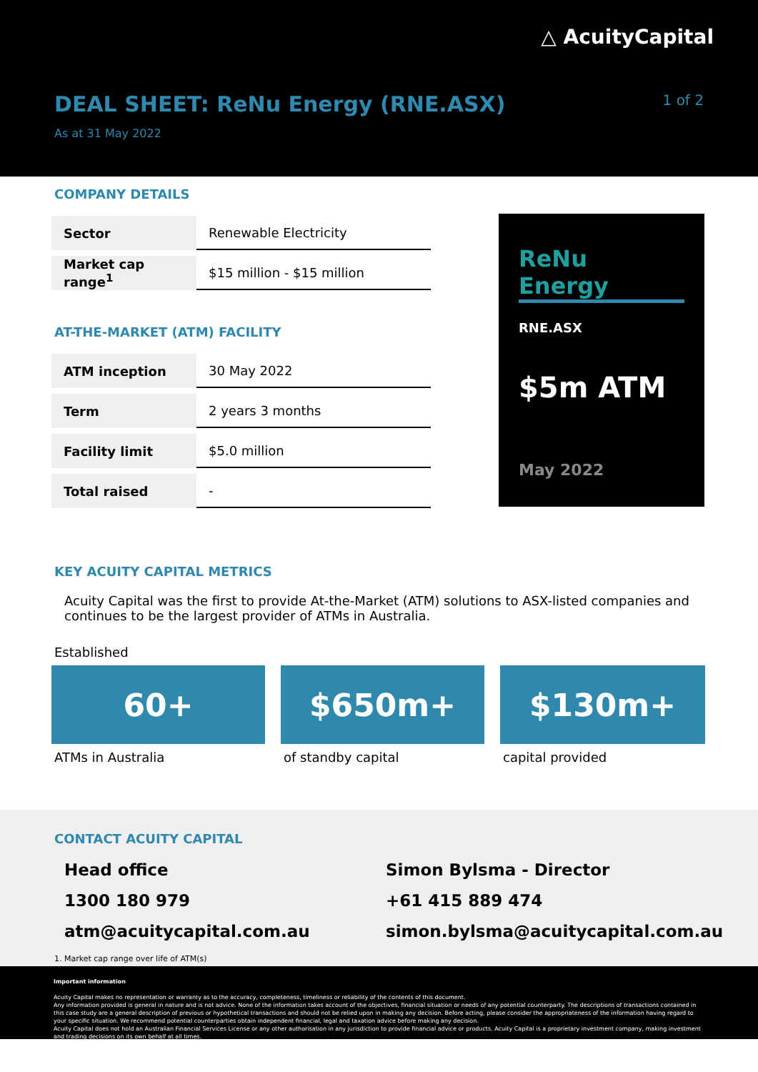△ AcuityCapital
DEAL SHEET: ReNu Energy (RNE.ASX)
1 of 2
As at 31 May 2022
COMPANY DETAILS
| Sector | Renewable Electricity |
| Market cap range<sup>1</sup> | $15 million - $15 million |
AT-THE-MARKET (ATM) FACILITY
| ATM inception | 30 May 2022 |
| Term | 2 years 3 months |
| Facility limit | $5.0 million |
| Total raised | - |
ReNu Energy
RNE.ASX
$5m ATM
May 2022
KEY ACUITY CAPITAL METRICS
Acuity Capital was the first to provide At-the-Market (ATM) solutions to ASX-listed companies and continues to be the largest provider of ATMs in Australia.
Established
60+
ATMs in Australia
$650m+
of standby capital
$130m+
capital provided
CONTACT ACUITY CAPITAL
Head office
1300 180 979
atm@acuitycapital.com.au
Simon Bylsma - Director
+61 415 889 474
simon.bylsma@acuitycapital.com.au
1. Market cap range over life of ATM(s)
Important information
Acuity Capital makes no representation or warranty as to the accuracy, completeness, timeliness or reliability of the contents of this document.
Any information provided is general in nature and is not advice. None of the information takes account of the objectives, financial situation or needs of any potential counterparty. The descriptions of transactions contained in this case study are a general description of previous or hypothetical transactions and should not be relied upon in making any decision. Before acting, please consider the appropriateness of the information having regard to your specific situation. We recommend potential counterparties obtain independent financial, legal and taxation advice before making any decision.
Acuity Capital does not hold an Australian Financial Services License or any other authorisation in any jurisdiction to provide financial advice or products. Acuity Capital is a proprietary investment company, making investment and trading decisions on its own behalf at all times.